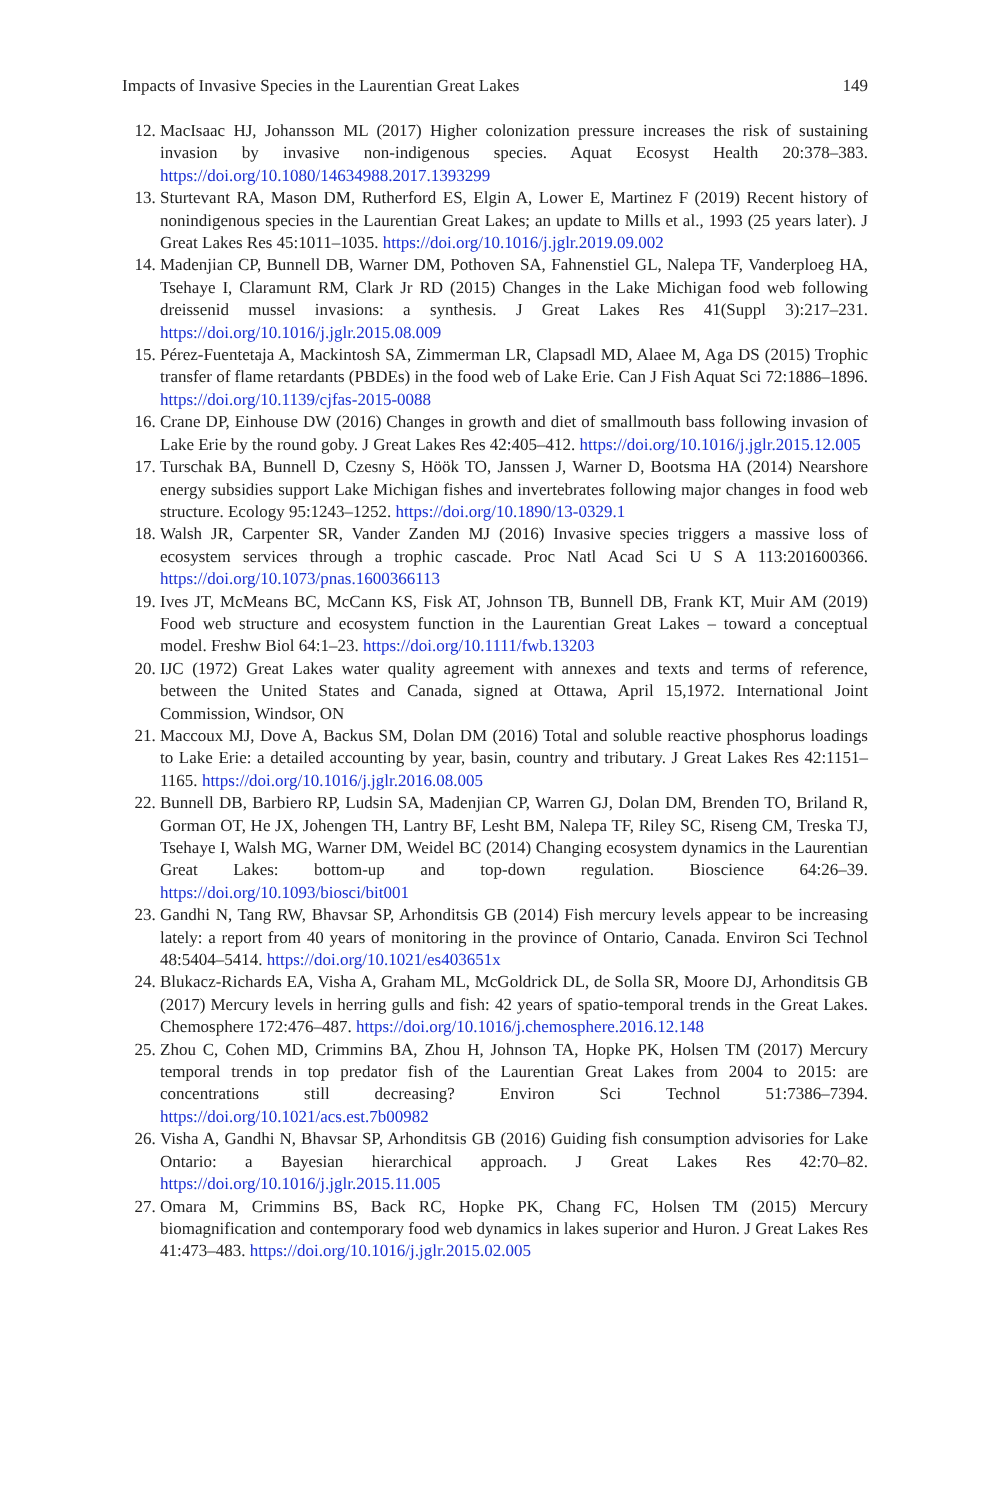Impacts of Invasive Species in the Laurentian Great Lakes 149
12. MacIsaac HJ, Johansson ML (2017) Higher colonization pressure increases the risk of sustaining invasion by invasive non-indigenous species. Aquat Ecosyst Health 20:378–383. https://doi.org/10.1080/14634988.2017.1393299
13. Sturtevant RA, Mason DM, Rutherford ES, Elgin A, Lower E, Martinez F (2019) Recent history of nonindigenous species in the Laurentian Great Lakes; an update to Mills et al., 1993 (25 years later). J Great Lakes Res 45:1011–1035. https://doi.org/10.1016/j.jglr.2019.09.002
14. Madenjian CP, Bunnell DB, Warner DM, Pothoven SA, Fahnenstiel GL, Nalepa TF, Vanderploeg HA, Tsehaye I, Claramunt RM, Clark Jr RD (2015) Changes in the Lake Michigan food web following dreissenid mussel invasions: a synthesis. J Great Lakes Res 41(Suppl 3):217–231. https://doi.org/10.1016/j.jglr.2015.08.009
15. Pérez-Fuentetaja A, Mackintosh SA, Zimmerman LR, Clapsadl MD, Alaee M, Aga DS (2015) Trophic transfer of flame retardants (PBDEs) in the food web of Lake Erie. Can J Fish Aquat Sci 72:1886–1896. https://doi.org/10.1139/cjfas-2015-0088
16. Crane DP, Einhouse DW (2016) Changes in growth and diet of smallmouth bass following invasion of Lake Erie by the round goby. J Great Lakes Res 42:405–412. https://doi.org/10.1016/j.jglr.2015.12.005
17. Turschak BA, Bunnell D, Czesny S, Höök TO, Janssen J, Warner D, Bootsma HA (2014) Nearshore energy subsidies support Lake Michigan fishes and invertebrates following major changes in food web structure. Ecology 95:1243–1252. https://doi.org/10.1890/13-0329.1
18. Walsh JR, Carpenter SR, Vander Zanden MJ (2016) Invasive species triggers a massive loss of ecosystem services through a trophic cascade. Proc Natl Acad Sci U S A 113:201600366. https://doi.org/10.1073/pnas.1600366113
19. Ives JT, McMeans BC, McCann KS, Fisk AT, Johnson TB, Bunnell DB, Frank KT, Muir AM (2019) Food web structure and ecosystem function in the Laurentian Great Lakes – toward a conceptual model. Freshw Biol 64:1–23. https://doi.org/10.1111/fwb.13203
20. IJC (1972) Great Lakes water quality agreement with annexes and texts and terms of reference, between the United States and Canada, signed at Ottawa, April 15,1972. International Joint Commission, Windsor, ON
21. Maccoux MJ, Dove A, Backus SM, Dolan DM (2016) Total and soluble reactive phosphorus loadings to Lake Erie: a detailed accounting by year, basin, country and tributary. J Great Lakes Res 42:1151–1165. https://doi.org/10.1016/j.jglr.2016.08.005
22. Bunnell DB, Barbiero RP, Ludsin SA, Madenjian CP, Warren GJ, Dolan DM, Brenden TO, Briland R, Gorman OT, He JX, Johengen TH, Lantry BF, Lesht BM, Nalepa TF, Riley SC, Riseng CM, Treska TJ, Tsehaye I, Walsh MG, Warner DM, Weidel BC (2014) Changing ecosystem dynamics in the Laurentian Great Lakes: bottom-up and top-down regulation. Bioscience 64:26–39. https://doi.org/10.1093/biosci/bit001
23. Gandhi N, Tang RW, Bhavsar SP, Arhonditsis GB (2014) Fish mercury levels appear to be increasing lately: a report from 40 years of monitoring in the province of Ontario, Canada. Environ Sci Technol 48:5404–5414. https://doi.org/10.1021/es403651x
24. Blukacz-Richards EA, Visha A, Graham ML, McGoldrick DL, de Solla SR, Moore DJ, Arhonditsis GB (2017) Mercury levels in herring gulls and fish: 42 years of spatio-temporal trends in the Great Lakes. Chemosphere 172:476–487. https://doi.org/10.1016/j.chemosphere.2016.12.148
25. Zhou C, Cohen MD, Crimmins BA, Zhou H, Johnson TA, Hopke PK, Holsen TM (2017) Mercury temporal trends in top predator fish of the Laurentian Great Lakes from 2004 to 2015: are concentrations still decreasing? Environ Sci Technol 51:7386–7394. https://doi.org/10.1021/acs.est.7b00982
26. Visha A, Gandhi N, Bhavsar SP, Arhonditsis GB (2016) Guiding fish consumption advisories for Lake Ontario: a Bayesian hierarchical approach. J Great Lakes Res 42:70–82. https://doi.org/10.1016/j.jglr.2015.11.005
27. Omara M, Crimmins BS, Back RC, Hopke PK, Chang FC, Holsen TM (2015) Mercury biomagnification and contemporary food web dynamics in lakes superior and Huron. J Great Lakes Res 41:473–483. https://doi.org/10.1016/j.jglr.2015.02.005